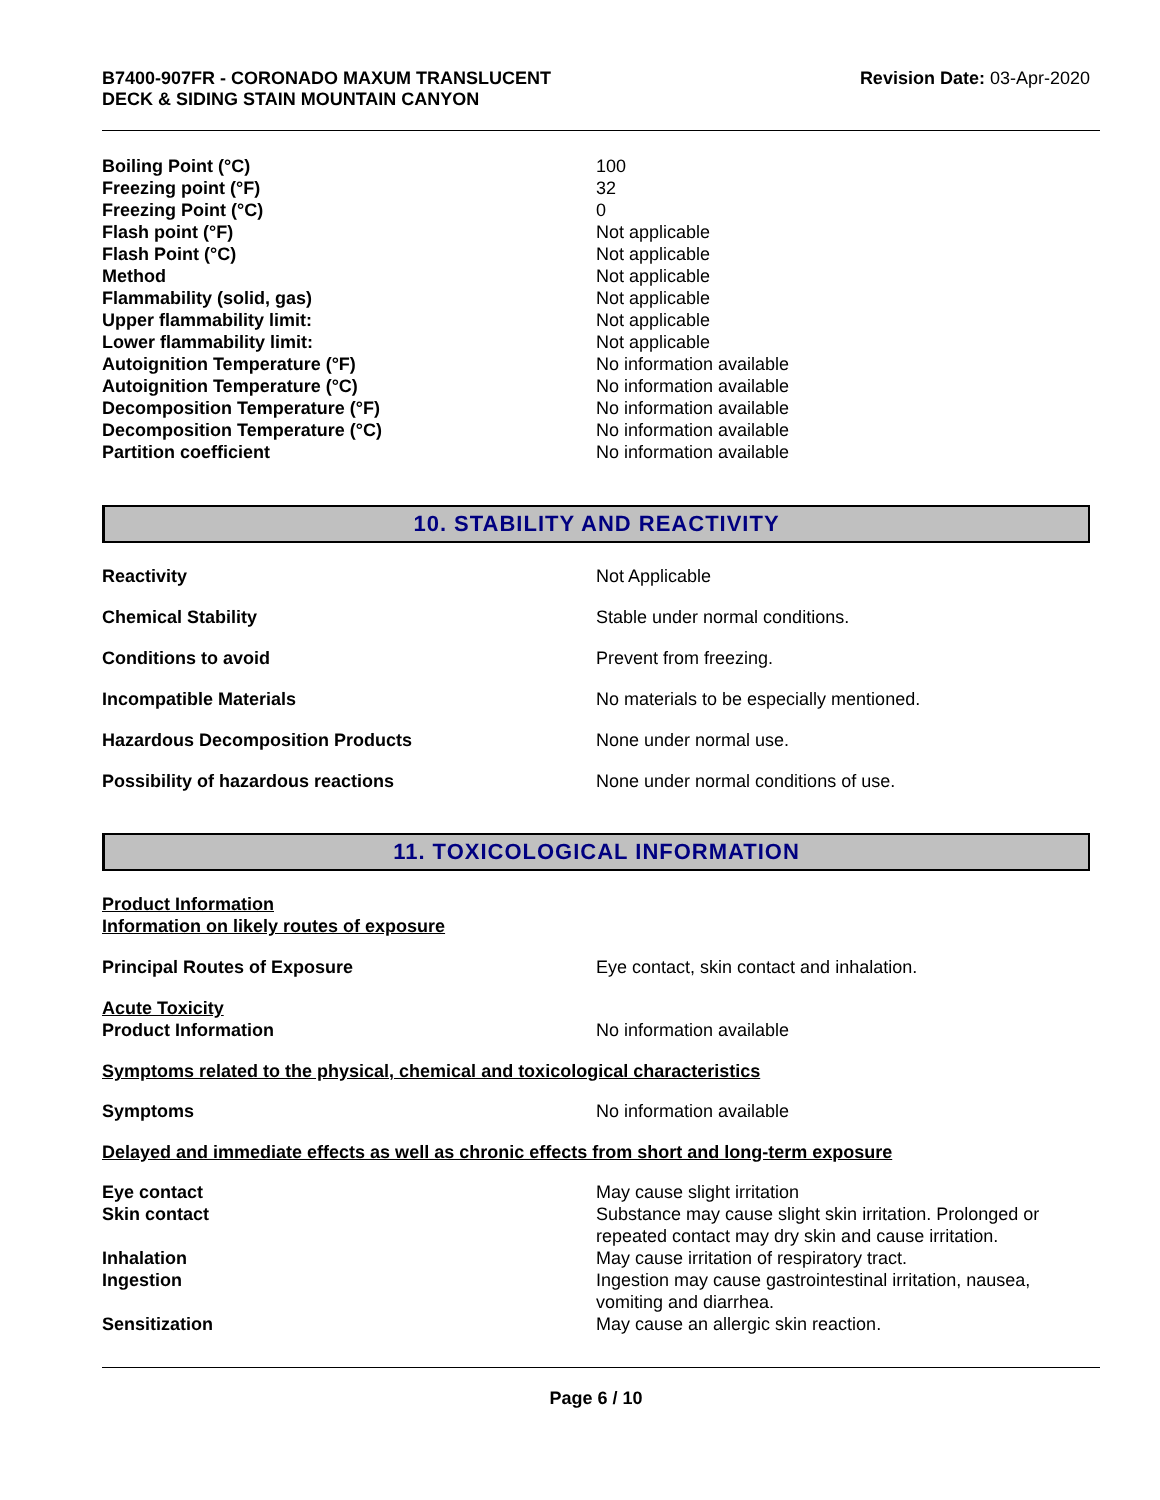B7400-907FR - CORONADO MAXUM TRANSLUCENT
DECK & SIDING STAIN MOUNTAIN CANYON
Revision Date: 03-Apr-2020
| Boiling Point (°C) | 100 |
| Freezing point (°F) | 32 |
| Freezing Point (°C) | 0 |
| Flash point (°F) | Not applicable |
| Flash Point (°C) | Not applicable |
| Method | Not applicable |
| Flammability (solid, gas) | Not applicable |
| Upper flammability limit: | Not applicable |
| Lower flammability limit: | Not applicable |
| Autoignition Temperature (°F) | No information available |
| Autoignition Temperature (°C) | No information available |
| Decomposition Temperature (°F) | No information available |
| Decomposition Temperature (°C) | No information available |
| Partition coefficient | No information available |
10. STABILITY AND REACTIVITY
| Reactivity | Not Applicable |
| Chemical Stability | Stable under normal conditions. |
| Conditions to avoid | Prevent from freezing. |
| Incompatible Materials | No materials to be especially mentioned. |
| Hazardous Decomposition Products | None under normal use. |
| Possibility of hazardous reactions | None under normal conditions of use. |
11. TOXICOLOGICAL INFORMATION
Product Information
Information on likely routes of exposure
| Principal Routes of Exposure | Eye contact, skin contact and inhalation. |
Acute Toxicity
| Product Information | No information available |
Symptoms related to the physical, chemical and toxicological characteristics
| Symptoms | No information available |
Delayed and immediate effects as well as chronic effects from short and long-term exposure
| Eye contact | May cause slight irritation |
| Skin contact | Substance may cause slight skin irritation. Prolonged or repeated contact may dry skin and cause irritation. |
| Inhalation | May cause irritation of respiratory tract. |
| Ingestion | Ingestion may cause gastrointestinal irritation, nausea, vomiting and diarrhea. |
| Sensitization | May cause an allergic skin reaction. |
Page 6 / 10